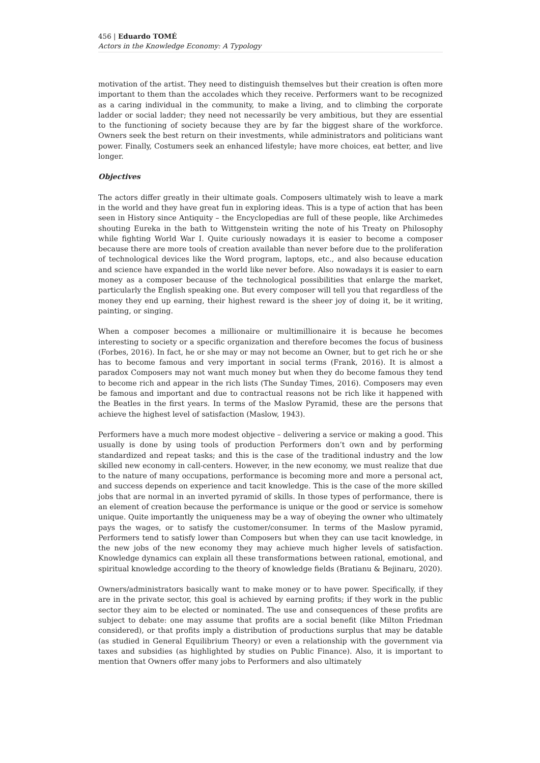456 | Eduardo TOMÉ
Actors in the Knowledge Economy: A Typology
motivation of the artist. They need to distinguish themselves but their creation is often more important to them than the accolades which they receive. Performers want to be recognized as a caring individual in the community, to make a living, and to climbing the corporate ladder or social ladder; they need not necessarily be very ambitious, but they are essential to the functioning of society because they are by far the biggest share of the workforce. Owners seek the best return on their investments, while administrators and politicians want power. Finally, Costumers seek an enhanced lifestyle; have more choices, eat better, and live longer.
Objectives
The actors differ greatly in their ultimate goals. Composers ultimately wish to leave a mark in the world and they have great fun in exploring ideas. This is a type of action that has been seen in History since Antiquity – the Encyclopedias are full of these people, like Archimedes shouting Eureka in the bath to Wittgenstein writing the note of his Treaty on Philosophy while fighting World War I. Quite curiously nowadays it is easier to become a composer because there are more tools of creation available than never before due to the proliferation of technological devices like the Word program, laptops, etc., and also because education and science have expanded in the world like never before. Also nowadays it is easier to earn money as a composer because of the technological possibilities that enlarge the market, particularly the English speaking one. But every composer will tell you that regardless of the money they end up earning, their highest reward is the sheer joy of doing it, be it writing, painting, or singing.
When a composer becomes a millionaire or multimillionaire it is because he becomes interesting to society or a specific organization and therefore becomes the focus of business (Forbes, 2016). In fact, he or she may or may not become an Owner, but to get rich he or she has to become famous and very important in social terms (Frank, 2016). It is almost a paradox Composers may not want much money but when they do become famous they tend to become rich and appear in the rich lists (The Sunday Times, 2016). Composers may even be famous and important and due to contractual reasons not be rich like it happened with the Beatles in the first years. In terms of the Maslow Pyramid, these are the persons that achieve the highest level of satisfaction (Maslow, 1943).
Performers have a much more modest objective – delivering a service or making a good. This usually is done by using tools of production Performers don’t own and by performing standardized and repeat tasks; and this is the case of the traditional industry and the low skilled new economy in call-centers. However, in the new economy, we must realize that due to the nature of many occupations, performance is becoming more and more a personal act, and success depends on experience and tacit knowledge. This is the case of the more skilled jobs that are normal in an inverted pyramid of skills. In those types of performance, there is an element of creation because the performance is unique or the good or service is somehow unique. Quite importantly the uniqueness may be a way of obeying the owner who ultimately pays the wages, or to satisfy the customer/consumer. In terms of the Maslow pyramid, Performers tend to satisfy lower than Composers but when they can use tacit knowledge, in the new jobs of the new economy they may achieve much higher levels of satisfaction. Knowledge dynamics can explain all these transformations between rational, emotional, and spiritual knowledge according to the theory of knowledge fields (Bratianu & Bejinaru, 2020).
Owners/administrators basically want to make money or to have power. Specifically, if they are in the private sector, this goal is achieved by earning profits; if they work in the public sector they aim to be elected or nominated. The use and consequences of these profits are subject to debate: one may assume that profits are a social benefit (like Milton Friedman considered), or that profits imply a distribution of productions surplus that may be datable (as studied in General Equilibrium Theory) or even a relationship with the government via taxes and subsidies (as highlighted by studies on Public Finance). Also, it is important to mention that Owners offer many jobs to Performers and also ultimately